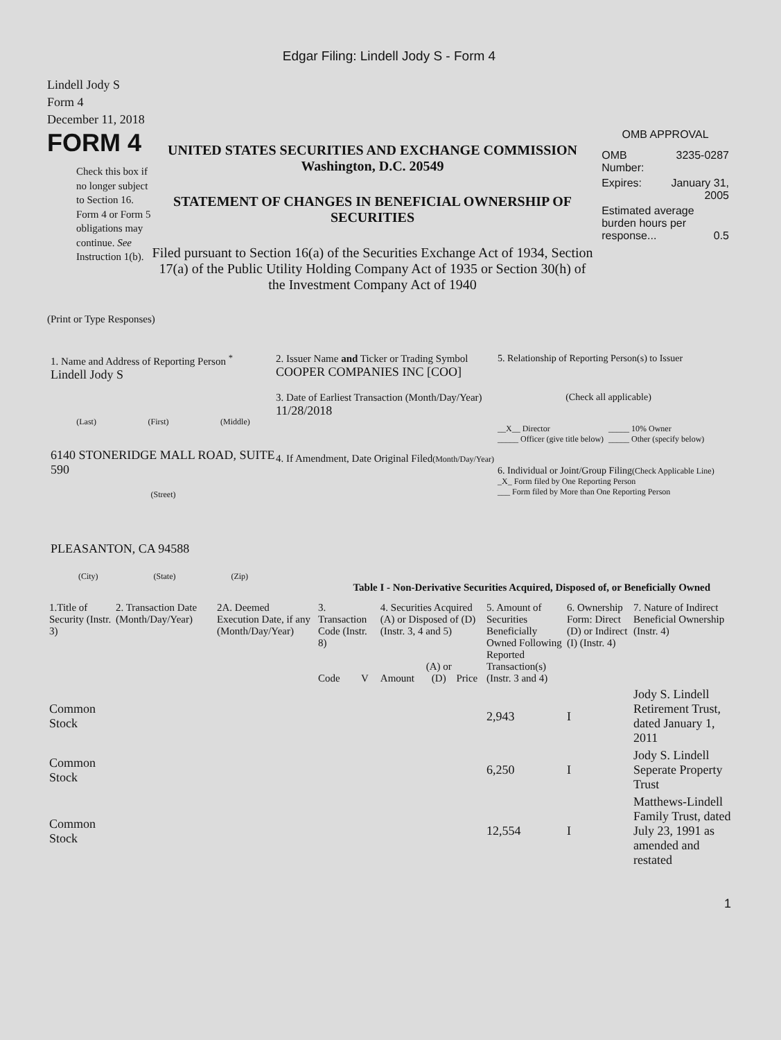Edgar Filing: Lindell Jody S - Form 4
Lindell Jody S
Form 4
December 11, 2018
FORM 4
Check this box if no longer subject to Section 16. Form 4 or Form 5 obligations may continue. See Instruction 1(b).
UNITED STATES SECURITIES AND EXCHANGE COMMISSION
Washington, D.C. 20549
STATEMENT OF CHANGES IN BENEFICIAL OWNERSHIP OF SECURITIES
Filed pursuant to Section 16(a) of the Securities Exchange Act of 1934, Section 17(a) of the Public Utility Holding Company Act of 1935 or Section 30(h) of the Investment Company Act of 1940
OMB APPROVAL
| OMB Number: | 3235-0287 |
| Expires: | January 31, 2005 |
| Estimated average burden hours per response... 0.5 | |
(Print or Type Responses)
1. Name and Address of Reporting Person <sup>*</sup>
Lindell Jody S
(Last) (First) (Middle)
6140 STONERIDGE MALL ROAD, SUITE 590
(Street)
PLEASANTON, CA 94588
(City) (State) (Zip)
2. Issuer Name and Ticker or Trading Symbol
COOPER COMPANIES INC [COO]
3. Date of Earliest Transaction (Month/Day/Year)
11/28/2018
4. If Amendment, Date Original Filed(Month/Day/Year)
5. Relationship of Reporting Person(s) to Issuer
(Check all applicable)
__X__ Director
_____ Officer (give title below)
_____ 10% Owner
_____ Other (specify below)
6. Individual or Joint/Group Filing(Check Applicable Line)
_X_ Form filed by One Reporting Person
___ Form filed by More than One Reporting Person
Table I - Non-Derivative Securities Acquired, Disposed of, or Beneficially Owned
| 1.Title of Security (Instr. 3) | 2. Transaction Date (Month/Day/Year) | 2A. Deemed Execution Date, if any (Month/Day/Year) | 3. Transaction Code (Instr. 8) | | 4. Securities Acquired (A) or Disposed of (D) (Instr. 3, 4 and 5) | | | 5. Amount of Securities Beneficially Owned Following Reported Transaction(s) (Instr. 3 and 4) | 6. Ownership Form: Direct (D) or Indirect (I) (Instr. 4) | 7. Nature of Indirect Beneficial Ownership (Instr. 4) |
| --- | --- | --- | --- | --- | --- | --- | --- | --- | --- | --- |
| | | | Code | V | Amount | (A) or (D) | Price | | | |
| Common Stock | | | | | | | | 2,943 | I | Jody S. Lindell Retirement Trust, dated January 1, 2011 |
| Common Stock | | | | | | | | 6,250 | I | Jody S. Lindell Seperate Property Trust |
| Common Stock | | | | | | | | 12,554 | I | Matthews-Lindell Family Trust, dated July 23, 1991 as amended and restated |
1